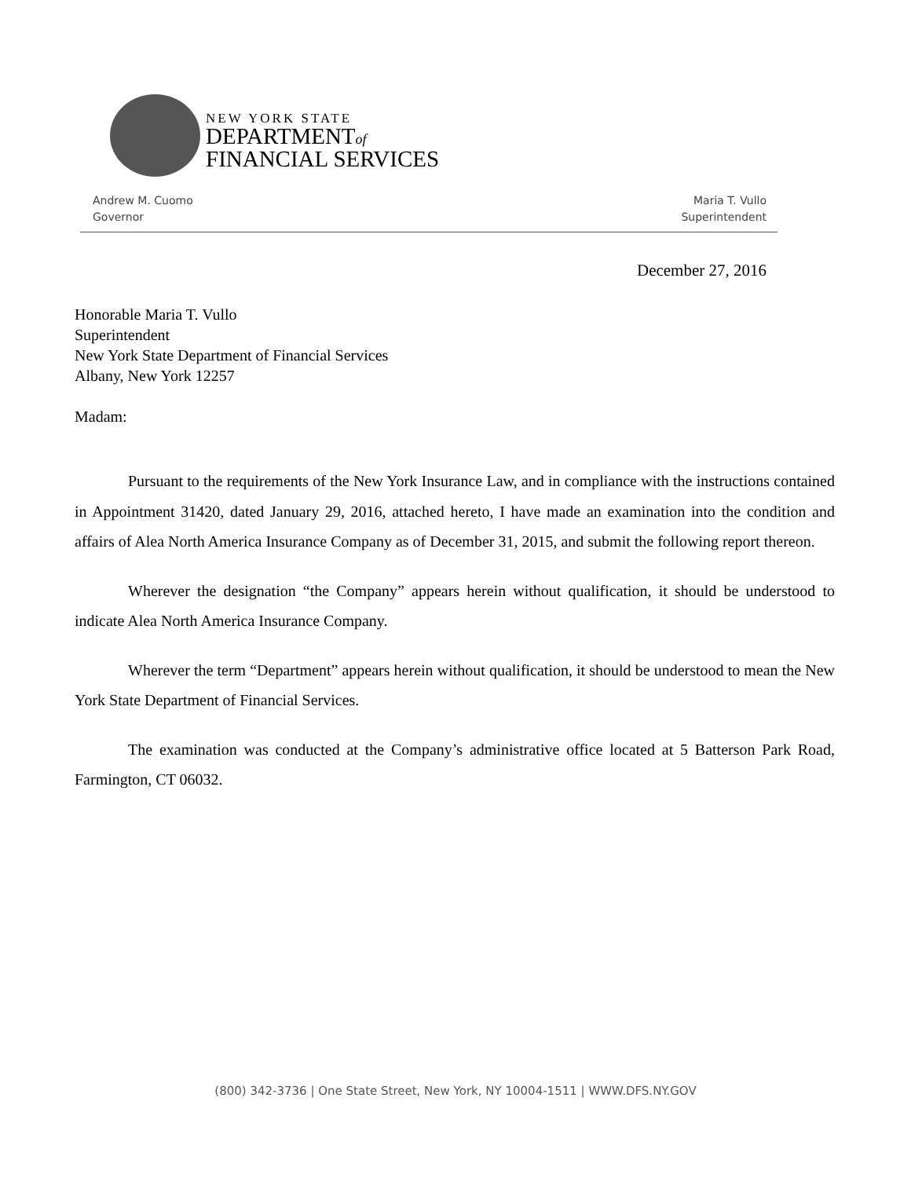NEW YORK STATE
DEPARTMENTof
FINANCIAL SERVICES
Andrew M. Cuomo
Governor
Maria T. Vullo
Superintendent
December 27, 2016
Honorable Maria T. Vullo
Superintendent
New York State Department of Financial Services
Albany, New York 12257
Madam:
Pursuant to the requirements of the New York Insurance Law, and in compliance with the instructions contained in Appointment 31420, dated January 29, 2016, attached hereto, I have made an examination into the condition and affairs of Alea North America Insurance Company as of December 31, 2015, and submit the following report thereon.
Wherever the designation “the Company” appears herein without qualification, it should be understood to indicate Alea North America Insurance Company.
Wherever the term “Department” appears herein without qualification, it should be understood to mean the New York State Department of Financial Services.
The examination was conducted at the Company’s administrative office located at 5 Batterson Park Road, Farmington, CT 06032.
(800) 342-3736 | One State Street, New York, NY 10004-1511 | WWW.DFS.NY.GOV